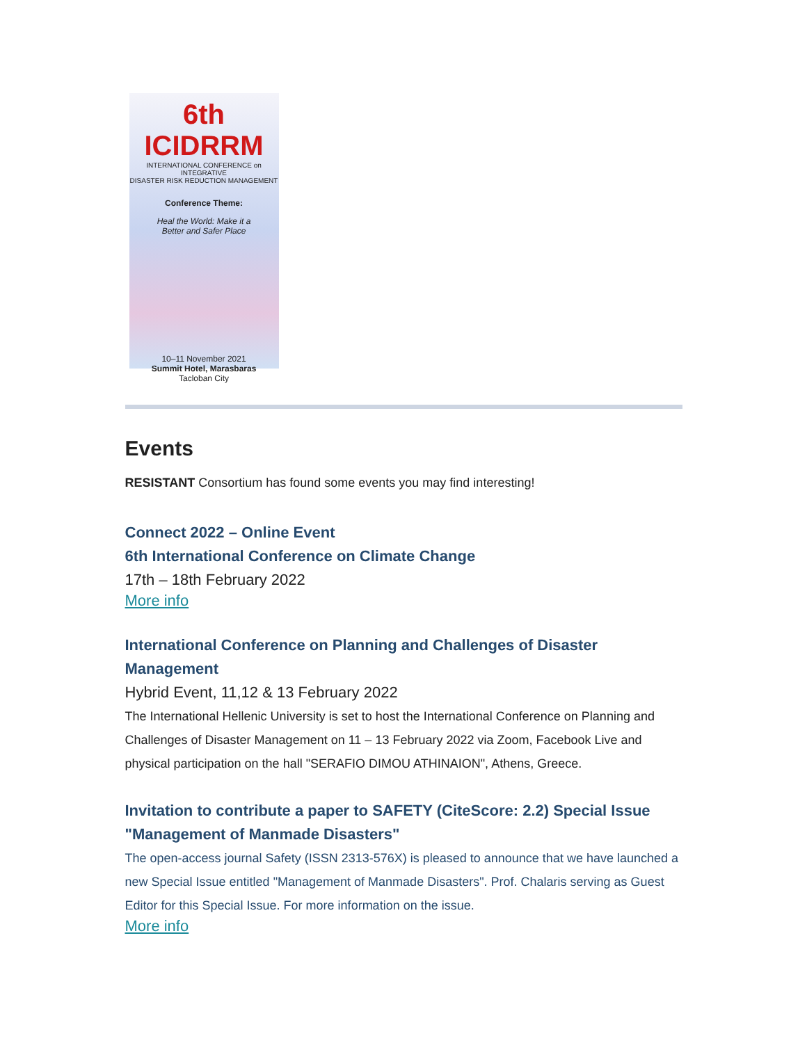6th ICIDRRM
INTERNATIONAL CONFERENCE on INTEGRATIVE
DISASTER RISK REDUCTION MANAGEMENT
Conference Theme:
Heal the World: Make it a
Better and Safer Place
10–11 November 2021
Summit Hotel, Marasbaras
Tacloban City
Events
RESISTANT Consortium has found some events you may find interesting!
Connect 2022 – Online Event
6th International Conference on Climate Change
17th – 18th February 2022
More info
International Conference on Planning and Challenges of Disaster Management
Hybrid Event, 11,12 & 13 February 2022
The International Hellenic University is set to host the International Conference on Planning and Challenges of Disaster Management on 11 – 13 February 2022 via Zoom, Facebook Live and physical participation on the hall "SERAFIO DIMOU ATHINAION", Athens, Greece.
Invitation to contribute a paper to SAFETY (CiteScore: 2.2) Special Issue "Management of Manmade Disasters"
The open-access journal Safety (ISSN 2313-576X) is pleased to announce that we have launched a new Special Issue entitled "Management of Manmade Disasters". Prof. Chalaris serving as Guest Editor for this Special Issue. For more information on the issue.
More info